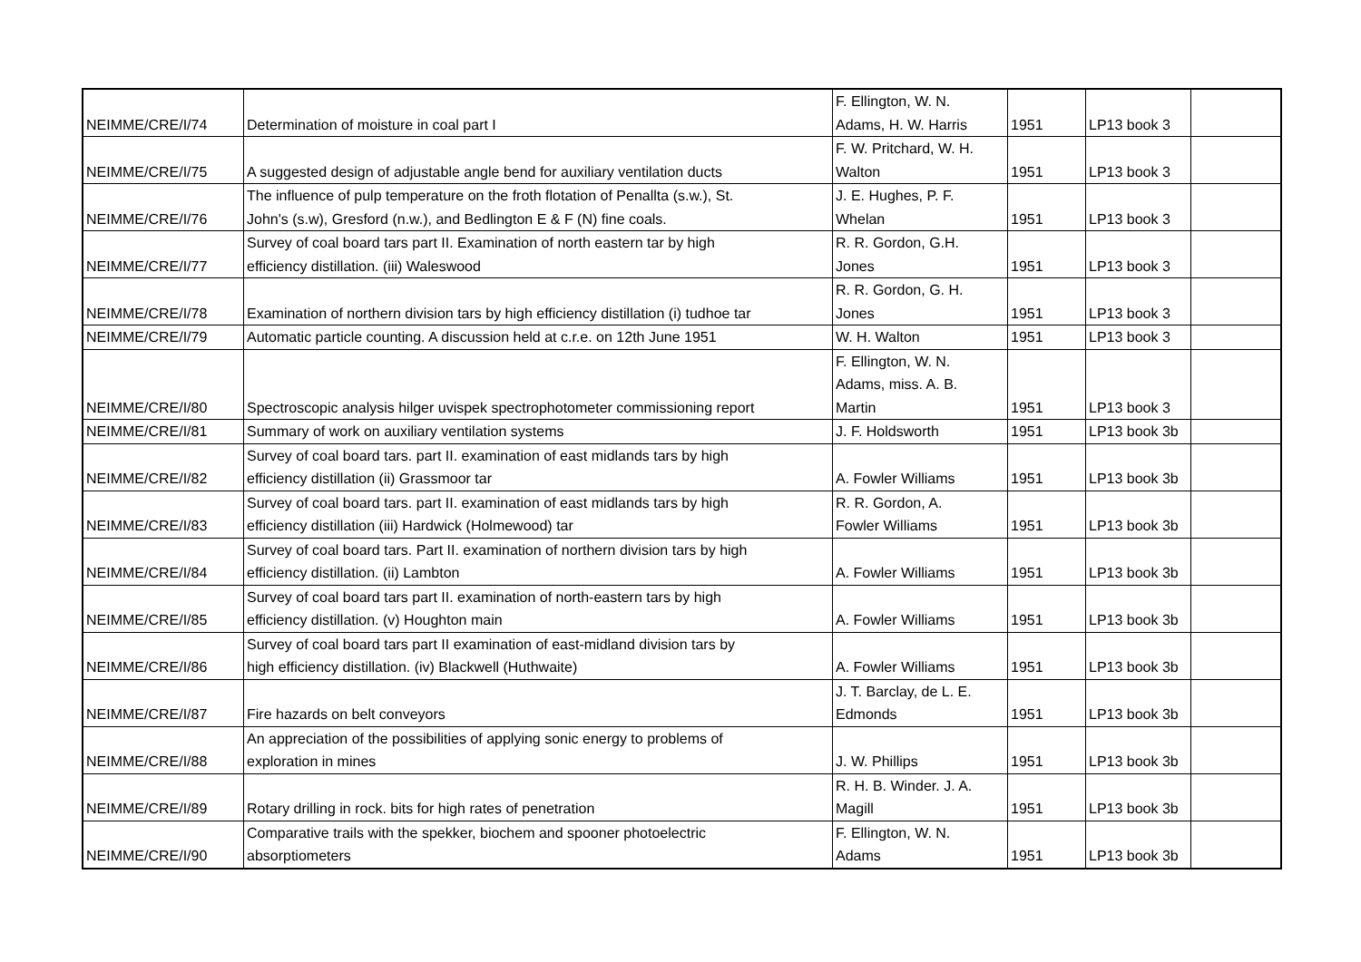| NEIMME/CRE/I/74 | Determination of moisture in coal part I | F. Ellington, W. N. Adams, H. W. Harris | 1951 | LP13 book 3 | |
| NEIMME/CRE/I/75 | A suggested design of adjustable angle bend for auxiliary ventilation ducts | F. W. Pritchard, W. H. Walton | 1951 | LP13 book 3 | |
| NEIMME/CRE/I/76 | The influence of pulp temperature on the froth flotation of Penallta (s.w.), St. John's (s.w), Gresford (n.w.), and Bedlington E & F (N) fine coals. | J. E. Hughes, P. F. Whelan | 1951 | LP13 book 3 | |
| NEIMME/CRE/I/77 | Survey of coal board tars part II. Examination of north eastern tar by high efficiency distillation. (iii) Waleswood | R. R. Gordon, G.H. Jones | 1951 | LP13 book 3 | |
| NEIMME/CRE/I/78 | Examination of northern division tars by high efficiency distillation (i) tudhoe tar | R. R. Gordon, G. H. Jones | 1951 | LP13 book 3 | |
| NEIMME/CRE/I/79 | Automatic particle counting. A discussion held at c.r.e. on 12th June 1951 | W. H. Walton | 1951 | LP13 book 3 | |
| NEIMME/CRE/I/80 | Spectroscopic analysis hilger uvispek spectrophotometer commissioning report | F. Ellington, W. N. Adams, miss. A. B. Martin | 1951 | LP13 book 3 | |
| NEIMME/CRE/I/81 | Summary of work on auxiliary ventilation systems | J. F. Holdsworth | 1951 | LP13 book 3b | |
| NEIMME/CRE/I/82 | Survey of coal board tars. part II. examination of east midlands tars by high efficiency distillation (ii) Grassmoor tar | A. Fowler Williams | 1951 | LP13 book 3b | |
| NEIMME/CRE/I/83 | Survey of coal board tars. part II. examination of east midlands tars by high efficiency distillation (iii) Hardwick (Holmewood) tar | R. R. Gordon, A. Fowler Williams | 1951 | LP13 book 3b | |
| NEIMME/CRE/I/84 | Survey of coal board tars. Part II. examination of northern division tars by high efficiency distillation. (ii) Lambton | A. Fowler Williams | 1951 | LP13 book 3b | |
| NEIMME/CRE/I/85 | Survey of coal board tars part II. examination of north-eastern tars by high efficiency distillation. (v) Houghton main | A. Fowler Williams | 1951 | LP13 book 3b | |
| NEIMME/CRE/I/86 | Survey of coal board tars part II examination of east-midland division tars by high efficiency distillation. (iv) Blackwell (Huthwaite) | A. Fowler Williams | 1951 | LP13 book 3b | |
| NEIMME/CRE/I/87 | Fire hazards on belt conveyors | J. T. Barclay, de L. E. Edmonds | 1951 | LP13 book 3b | |
| NEIMME/CRE/I/88 | An appreciation of the possibilities of applying sonic energy to problems of exploration in mines | J. W. Phillips | 1951 | LP13 book 3b | |
| NEIMME/CRE/I/89 | Rotary drilling in rock. bits for high rates of penetration | R. H. B. Winder. J. A. Magill | 1951 | LP13 book 3b | |
| NEIMME/CRE/I/90 | Comparative trails with the spekker, biochem and spooner photoelectric absorptiometers | F. Ellington, W. N. Adams | 1951 | LP13 book 3b | |